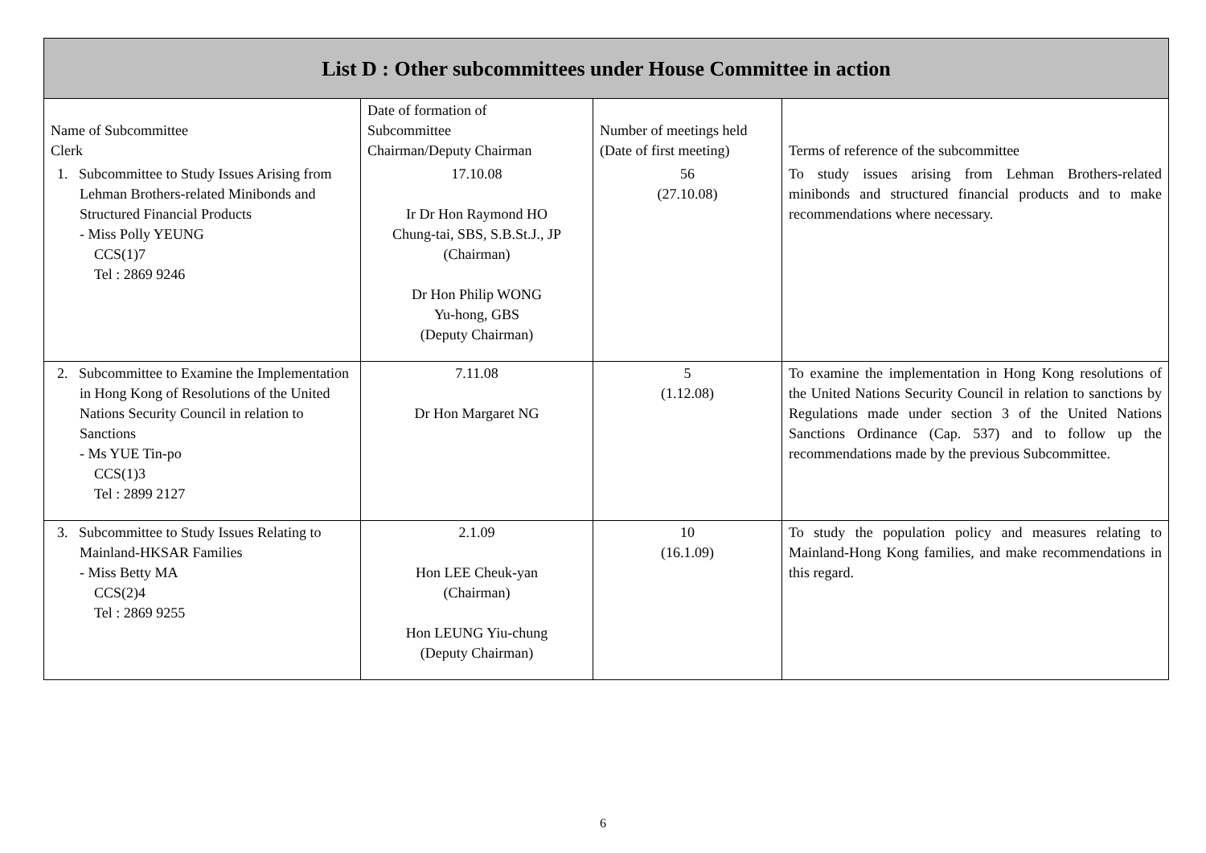| List D : Other subcommittees under House Committee in action | | | |
| --- | --- | --- | --- |
| Name of Subcommittee Clerk | Date of formation of Subcommittee Chairman/Deputy Chairman | Number of meetings held (Date of first meeting) | Terms of reference of the subcommittee |
| 1. Subcommittee to Study Issues Arising from Lehman Brothers-related Minibonds and Structured Financial Products - Miss Polly YEUNG CCS(1)7 Tel : 2869 9246 | 17.10.08 Ir Dr Hon Raymond HO Chung-tai, SBS, S.B.St.J., JP (Chairman) Dr Hon Philip WONG Yu-hong, GBS (Deputy Chairman) | 56 (27.10.08) | To study issues arising from Lehman Brothers-related minibonds and structured financial products and to make recommendations where necessary. |
| 2. Subcommittee to Examine the Implementation in Hong Kong of Resolutions of the United Nations Security Council in relation to Sanctions - Ms YUE Tin-po CCS(1)3 Tel : 2899 2127 | 7.11.08 Dr Hon Margaret NG | 5 (1.12.08) | To examine the implementation in Hong Kong resolutions of the United Nations Security Council in relation to sanctions by Regulations made under section 3 of the United Nations Sanctions Ordinance (Cap. 537) and to follow up the recommendations made by the previous Subcommittee. |
| 3. Subcommittee to Study Issues Relating to Mainland-HKSAR Families - Miss Betty MA CCS(2)4 Tel : 2869 9255 | 2.1.09 Hon LEE Cheuk-yan (Chairman) Hon LEUNG Yiu-chung (Deputy Chairman) | 10 (16.1.09) | To study the population policy and measures relating to Mainland-Hong Kong families, and make recommendations in this regard. |
6